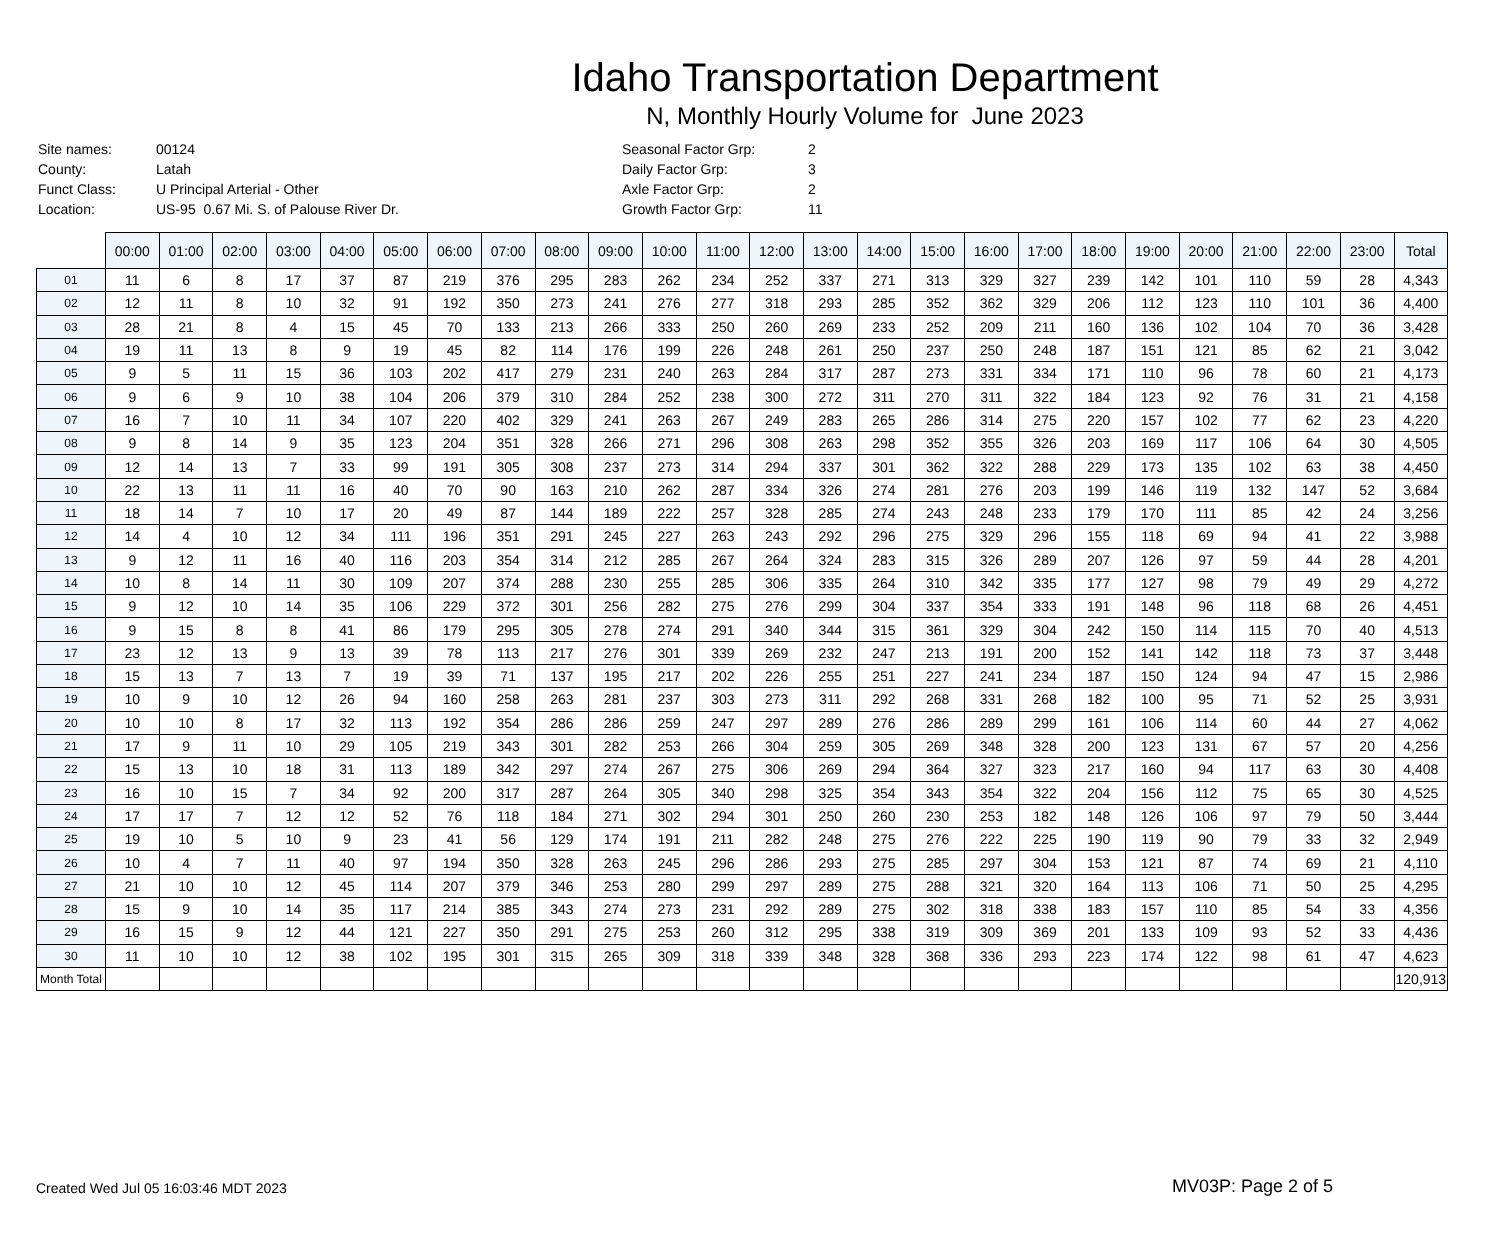Idaho Transportation Department
N, Monthly Hourly Volume for June 2023
| Site names: | 00124 |
| County: | Latah |
| Funct Class: | U Principal Arterial - Other |
| Location: | US-95 0.67 Mi. S. of Palouse River Dr. |
| Seasonal Factor Grp: | 2 |
| Daily Factor Grp: | 3 |
| Axle Factor Grp: | 2 |
| Growth Factor Grp: | 11 |
| | 00:00 | 01:00 | 02:00 | 03:00 | 04:00 | 05:00 | 06:00 | 07:00 | 08:00 | 09:00 | 10:00 | 11:00 | 12:00 | 13:00 | 14:00 | 15:00 | 16:00 | 17:00 | 18:00 | 19:00 | 20:00 | 21:00 | 22:00 | 23:00 | Total |
| --- | --- | --- | --- | --- | --- | --- | --- | --- | --- | --- | --- | --- | --- | --- | --- | --- | --- | --- | --- | --- | --- | --- | --- | --- | --- |
| 01 | 11 | 6 | 8 | 17 | 37 | 87 | 219 | 376 | 295 | 283 | 262 | 234 | 252 | 337 | 271 | 313 | 329 | 327 | 239 | 142 | 101 | 110 | 59 | 28 | 4,343 |
| 02 | 12 | 11 | 8 | 10 | 32 | 91 | 192 | 350 | 273 | 241 | 276 | 277 | 318 | 293 | 285 | 352 | 362 | 329 | 206 | 112 | 123 | 110 | 101 | 36 | 4,400 |
| 03 | 28 | 21 | 8 | 4 | 15 | 45 | 70 | 133 | 213 | 266 | 333 | 250 | 260 | 269 | 233 | 252 | 209 | 211 | 160 | 136 | 102 | 104 | 70 | 36 | 3,428 |
| 04 | 19 | 11 | 13 | 8 | 9 | 19 | 45 | 82 | 114 | 176 | 199 | 226 | 248 | 261 | 250 | 237 | 250 | 248 | 187 | 151 | 121 | 85 | 62 | 21 | 3,042 |
| 05 | 9 | 5 | 11 | 15 | 36 | 103 | 202 | 417 | 279 | 231 | 240 | 263 | 284 | 317 | 287 | 273 | 331 | 334 | 171 | 110 | 96 | 78 | 60 | 21 | 4,173 |
| 06 | 9 | 6 | 9 | 10 | 38 | 104 | 206 | 379 | 310 | 284 | 252 | 238 | 300 | 272 | 311 | 270 | 311 | 322 | 184 | 123 | 92 | 76 | 31 | 21 | 4,158 |
| 07 | 16 | 7 | 10 | 11 | 34 | 107 | 220 | 402 | 329 | 241 | 263 | 267 | 249 | 283 | 265 | 286 | 314 | 275 | 220 | 157 | 102 | 77 | 62 | 23 | 4,220 |
| 08 | 9 | 8 | 14 | 9 | 35 | 123 | 204 | 351 | 328 | 266 | 271 | 296 | 308 | 263 | 298 | 352 | 355 | 326 | 203 | 169 | 117 | 106 | 64 | 30 | 4,505 |
| 09 | 12 | 14 | 13 | 7 | 33 | 99 | 191 | 305 | 308 | 237 | 273 | 314 | 294 | 337 | 301 | 362 | 322 | 288 | 229 | 173 | 135 | 102 | 63 | 38 | 4,450 |
| 10 | 22 | 13 | 11 | 11 | 16 | 40 | 70 | 90 | 163 | 210 | 262 | 287 | 334 | 326 | 274 | 281 | 276 | 203 | 199 | 146 | 119 | 132 | 147 | 52 | 3,684 |
| 11 | 18 | 14 | 7 | 10 | 17 | 20 | 49 | 87 | 144 | 189 | 222 | 257 | 328 | 285 | 274 | 243 | 248 | 233 | 179 | 170 | 111 | 85 | 42 | 24 | 3,256 |
| 12 | 14 | 4 | 10 | 12 | 34 | 111 | 196 | 351 | 291 | 245 | 227 | 263 | 243 | 292 | 296 | 275 | 329 | 296 | 155 | 118 | 69 | 94 | 41 | 22 | 3,988 |
| 13 | 9 | 12 | 11 | 16 | 40 | 116 | 203 | 354 | 314 | 212 | 285 | 267 | 264 | 324 | 283 | 315 | 326 | 289 | 207 | 126 | 97 | 59 | 44 | 28 | 4,201 |
| 14 | 10 | 8 | 14 | 11 | 30 | 109 | 207 | 374 | 288 | 230 | 255 | 285 | 306 | 335 | 264 | 310 | 342 | 335 | 177 | 127 | 98 | 79 | 49 | 29 | 4,272 |
| 15 | 9 | 12 | 10 | 14 | 35 | 106 | 229 | 372 | 301 | 256 | 282 | 275 | 276 | 299 | 304 | 337 | 354 | 333 | 191 | 148 | 96 | 118 | 68 | 26 | 4,451 |
| 16 | 9 | 15 | 8 | 8 | 41 | 86 | 179 | 295 | 305 | 278 | 274 | 291 | 340 | 344 | 315 | 361 | 329 | 304 | 242 | 150 | 114 | 115 | 70 | 40 | 4,513 |
| 17 | 23 | 12 | 13 | 9 | 13 | 39 | 78 | 113 | 217 | 276 | 301 | 339 | 269 | 232 | 247 | 213 | 191 | 200 | 152 | 141 | 142 | 118 | 73 | 37 | 3,448 |
| 18 | 15 | 13 | 7 | 13 | 7 | 19 | 39 | 71 | 137 | 195 | 217 | 202 | 226 | 255 | 251 | 227 | 241 | 234 | 187 | 150 | 124 | 94 | 47 | 15 | 2,986 |
| 19 | 10 | 9 | 10 | 12 | 26 | 94 | 160 | 258 | 263 | 281 | 237 | 303 | 273 | 311 | 292 | 268 | 331 | 268 | 182 | 100 | 95 | 71 | 52 | 25 | 3,931 |
| 20 | 10 | 10 | 8 | 17 | 32 | 113 | 192 | 354 | 286 | 286 | 259 | 247 | 297 | 289 | 276 | 286 | 289 | 299 | 161 | 106 | 114 | 60 | 44 | 27 | 4,062 |
| 21 | 17 | 9 | 11 | 10 | 29 | 105 | 219 | 343 | 301 | 282 | 253 | 266 | 304 | 259 | 305 | 269 | 348 | 328 | 200 | 123 | 131 | 67 | 57 | 20 | 4,256 |
| 22 | 15 | 13 | 10 | 18 | 31 | 113 | 189 | 342 | 297 | 274 | 267 | 275 | 306 | 269 | 294 | 364 | 327 | 323 | 217 | 160 | 94 | 117 | 63 | 30 | 4,408 |
| 23 | 16 | 10 | 15 | 7 | 34 | 92 | 200 | 317 | 287 | 264 | 305 | 340 | 298 | 325 | 354 | 343 | 354 | 322 | 204 | 156 | 112 | 75 | 65 | 30 | 4,525 |
| 24 | 17 | 17 | 7 | 12 | 12 | 52 | 76 | 118 | 184 | 271 | 302 | 294 | 301 | 250 | 260 | 230 | 253 | 182 | 148 | 126 | 106 | 97 | 79 | 50 | 3,444 |
| 25 | 19 | 10 | 5 | 10 | 9 | 23 | 41 | 56 | 129 | 174 | 191 | 211 | 282 | 248 | 275 | 276 | 222 | 225 | 190 | 119 | 90 | 79 | 33 | 32 | 2,949 |
| 26 | 10 | 4 | 7 | 11 | 40 | 97 | 194 | 350 | 328 | 263 | 245 | 296 | 286 | 293 | 275 | 285 | 297 | 304 | 153 | 121 | 87 | 74 | 69 | 21 | 4,110 |
| 27 | 21 | 10 | 10 | 12 | 45 | 114 | 207 | 379 | 346 | 253 | 280 | 299 | 297 | 289 | 275 | 288 | 321 | 320 | 164 | 113 | 106 | 71 | 50 | 25 | 4,295 |
| 28 | 15 | 9 | 10 | 14 | 35 | 117 | 214 | 385 | 343 | 274 | 273 | 231 | 292 | 289 | 275 | 302 | 318 | 338 | 183 | 157 | 110 | 85 | 54 | 33 | 4,356 |
| 29 | 16 | 15 | 9 | 12 | 44 | 121 | 227 | 350 | 291 | 275 | 253 | 260 | 312 | 295 | 338 | 319 | 309 | 369 | 201 | 133 | 109 | 93 | 52 | 33 | 4,436 |
| 30 | 11 | 10 | 10 | 12 | 38 | 102 | 195 | 301 | 315 | 265 | 309 | 318 | 339 | 348 | 328 | 368 | 336 | 293 | 223 | 174 | 122 | 98 | 61 | 47 | 4,623 |
| Month Total | | | | | | | | | | | | | | | | | | | | | | | | | 120,913 |
Created Wed Jul 05 16:03:46 MDT 2023
MV03P: Page 2 of 5